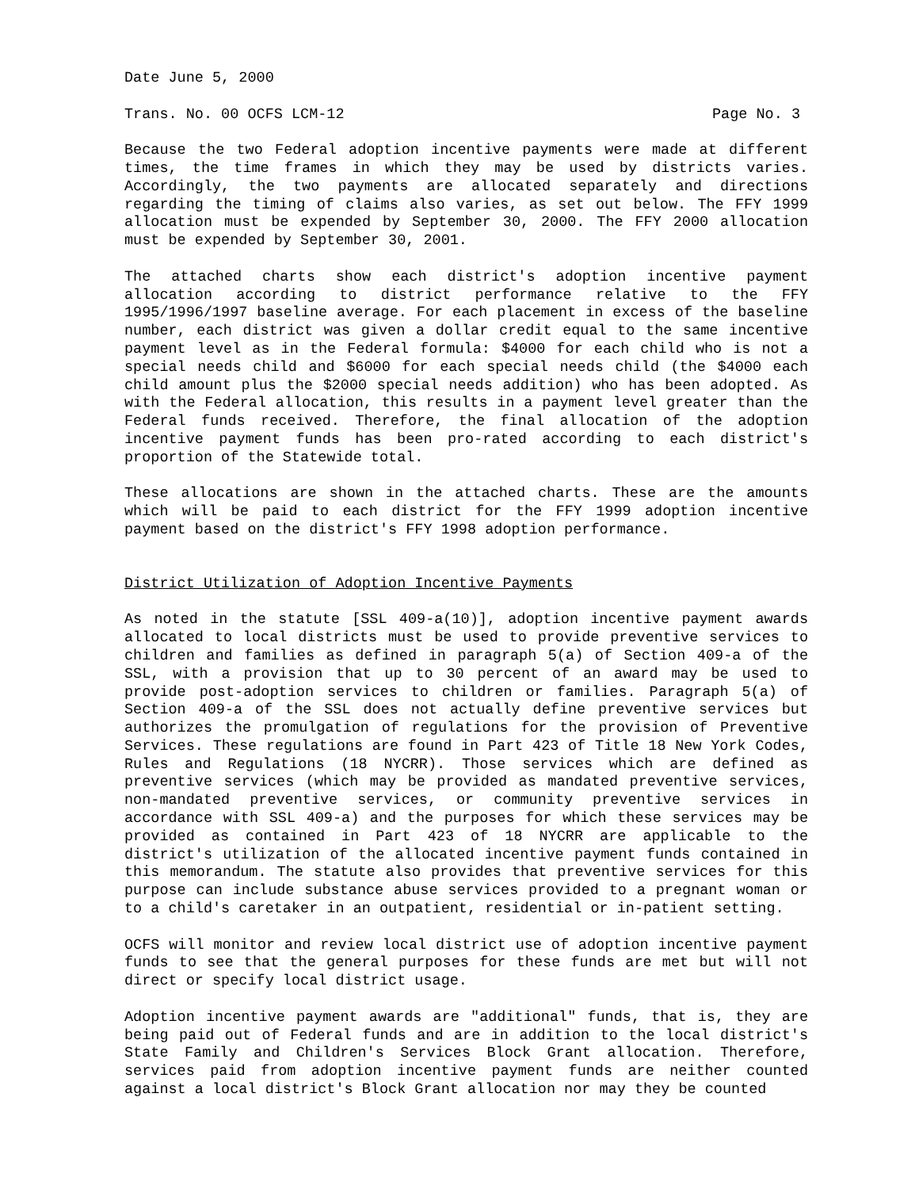Date June 5, 2000
Trans. No. 00 OCFS LCM-12 Page No. 3
Because the two Federal adoption incentive payments were made at different times, the time frames in which they may be used by districts varies. Accordingly, the two payments are allocated separately and directions regarding the timing of claims also varies, as set out below. The FFY 1999 allocation must be expended by September 30, 2000. The FFY 2000 allocation must be expended by September 30, 2001.
The attached charts show each district's adoption incentive payment allocation according to district performance relative to the FFY 1995/1996/1997 baseline average. For each placement in excess of the baseline number, each district was given a dollar credit equal to the same incentive payment level as in the Federal formula: $4000 for each child who is not a special needs child and $6000 for each special needs child (the $4000 each child amount plus the $2000 special needs addition) who has been adopted. As with the Federal allocation, this results in a payment level greater than the Federal funds received. Therefore, the final allocation of the adoption incentive payment funds has been pro-rated according to each district's proportion of the Statewide total.
These allocations are shown in the attached charts. These are the amounts which will be paid to each district for the FFY 1999 adoption incentive payment based on the district's FFY 1998 adoption performance.
District Utilization of Adoption Incentive Payments
As noted in the statute [SSL 409-a(10)], adoption incentive payment awards allocated to local districts must be used to provide preventive services to children and families as defined in paragraph 5(a) of Section 409-a of the SSL, with a provision that up to 30 percent of an award may be used to provide post-adoption services to children or families. Paragraph 5(a) of Section 409-a of the SSL does not actually define preventive services but authorizes the promulgation of regulations for the provision of Preventive Services. These regulations are found in Part 423 of Title 18 New York Codes, Rules and Regulations (18 NYCRR). Those services which are defined as preventive services (which may be provided as mandated preventive services, non-mandated preventive services, or community preventive services in accordance with SSL 409-a) and the purposes for which these services may be provided as contained in Part 423 of 18 NYCRR are applicable to the district's utilization of the allocated incentive payment funds contained in this memorandum. The statute also provides that preventive services for this purpose can include substance abuse services provided to a pregnant woman or to a child's caretaker in an outpatient, residential or in-patient setting.
OCFS will monitor and review local district use of adoption incentive payment funds to see that the general purposes for these funds are met but will not direct or specify local district usage.
Adoption incentive payment awards are "additional" funds, that is, they are being paid out of Federal funds and are in addition to the local district's State Family and Children's Services Block Grant allocation. Therefore, services paid from adoption incentive payment funds are neither counted against a local district's Block Grant allocation nor may they be counted